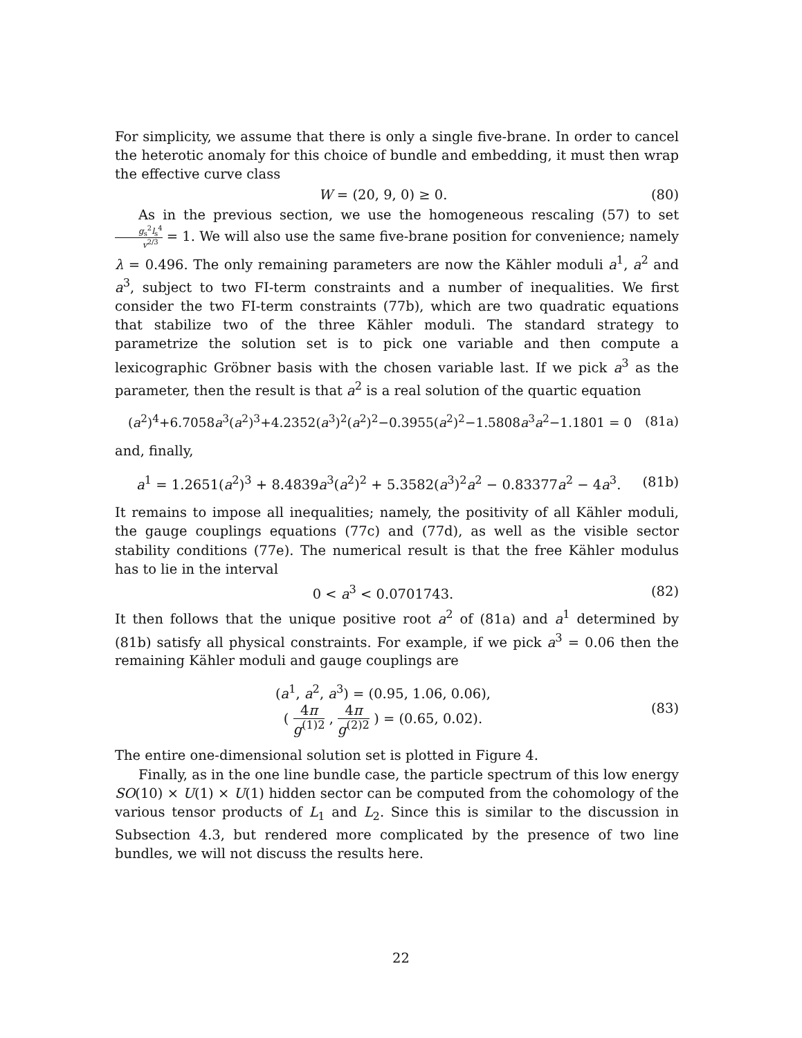For simplicity, we assume that there is only a single five-brane. In order to cancel the heterotic anomaly for this choice of bundle and embedding, it must then wrap the effective curve class
W = (20, 9, 0) ≥ 0. (80)
As in the previous section, we use the homogeneous rescaling (57) to set g<sub>s</sub><sup>2</sup>l<sub>s</sub><sup>4</sup> v<sup>2/3</sup> = 1. We will also use the same five-brane position for convenience; namely λ = 0.496. The only remaining parameters are now the Kähler moduli a<sup>1</sup>, a<sup>2</sup> and a<sup>3</sup>, subject to two FI-term constraints and a number of inequalities. We first consider the two FI-term constraints (77b), which are two quadratic equations that stabilize two of the three Kähler moduli. The standard strategy to parametrize the solution set is to pick one variable and then compute a lexicographic Gröbner basis with the chosen variable last. If we pick a<sup>3</sup> as the parameter, then the result is that a<sup>2</sup> is a real solution of the quartic equation
(a<sup>2</sup>)<sup>4</sup>+6.7058a<sup>3</sup>(a<sup>2</sup>)<sup>3</sup>+4.2352(a<sup>3</sup>)<sup>2</sup>(a<sup>2</sup>)<sup>2</sup>−0.3955(a<sup>2</sup>)<sup>2</sup>−1.5808a<sup>3</sup>a<sup>2</sup>−1.1801 = 0 (81a)
and, finally,
a<sup>1</sup> = 1.2651(a<sup>2</sup>)<sup>3</sup> + 8.4839a<sup>3</sup>(a<sup>2</sup>)<sup>2</sup> + 5.3582(a<sup>3</sup>)<sup>2</sup>a<sup>2</sup> − 0.83377a<sup>2</sup> − 4a<sup>3</sup>. (81b)
It remains to impose all inequalities; namely, the positivity of all Kähler moduli, the gauge couplings equations (77c) and (77d), as well as the visible sector stability conditions (77e). The numerical result is that the free Kähler modulus has to lie in the interval
0 < a<sup>3</sup> < 0.0701743. (82)
It then follows that the unique positive root a<sup>2</sup> of (81a) and a<sup>1</sup> determined by (81b) satisfy all physical constraints. For example, if we pick a<sup>3</sup> = 0.06 then the remaining Kähler moduli and gauge couplings are
(a<sup>1</sup>, a<sup>2</sup>, a<sup>3</sup>) = (0.95, 1.06, 0.06),
( 4π g<sup>(1)2</sup> , 4π g<sup>(2)2</sup> ) = (0.65, 0.02). (83)
The entire one-dimensional solution set is plotted in Figure 4.
Finally, as in the one line bundle case, the particle spectrum of this low energy SO(10) × U(1) × U(1) hidden sector can be computed from the cohomology of the various tensor products of L<sub>1</sub> and L<sub>2</sub>. Since this is similar to the discussion in Subsection 4.3, but rendered more complicated by the presence of two line bundles, we will not discuss the results here.
22